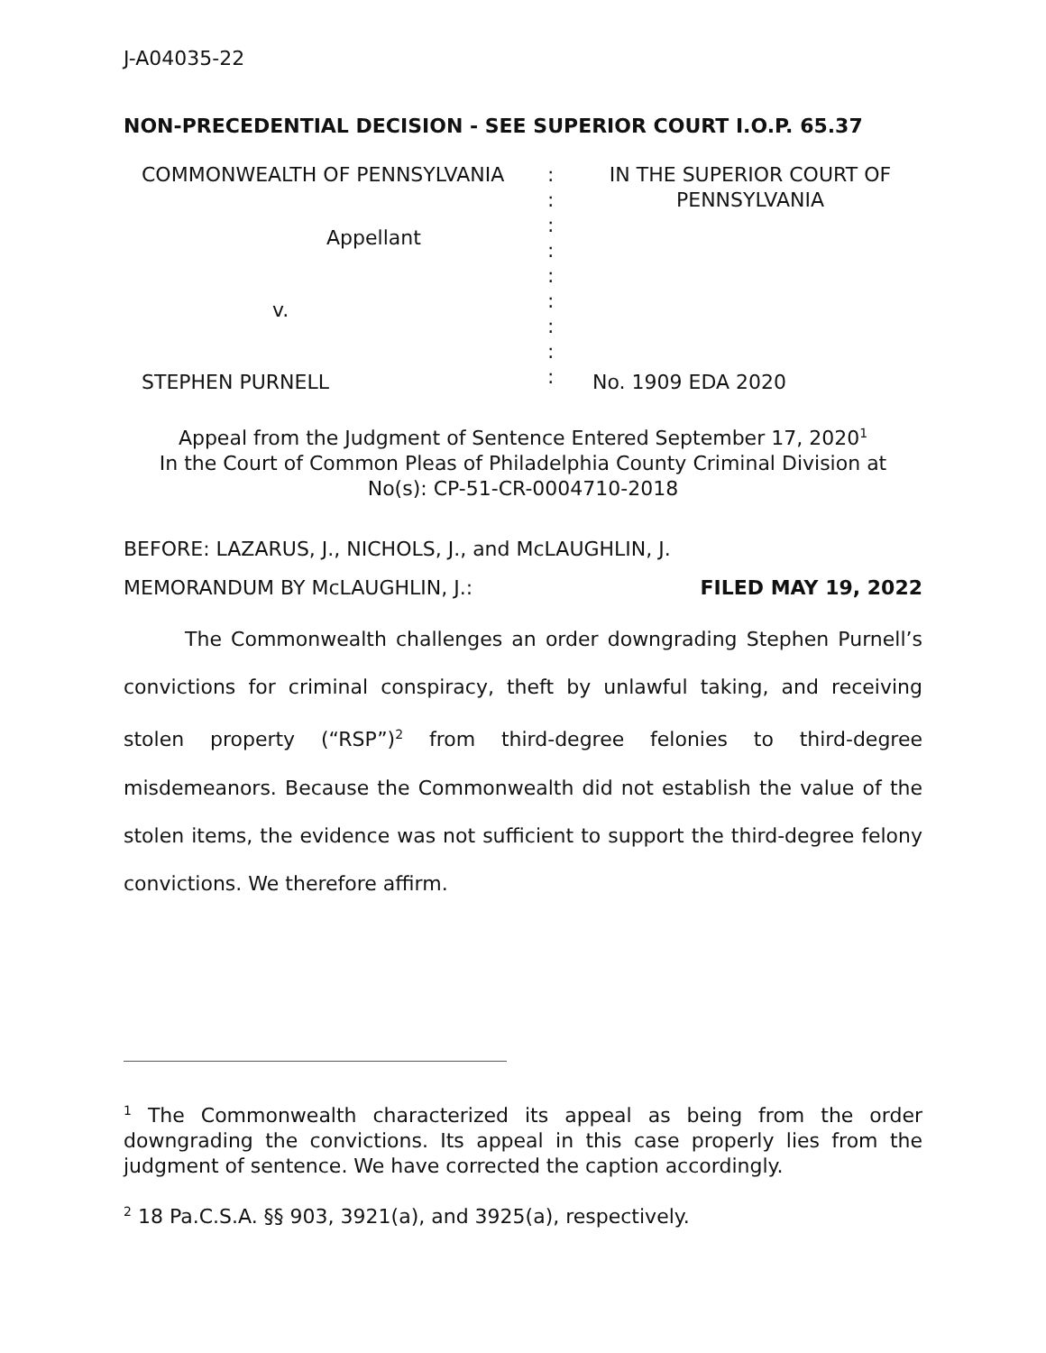J-A04035-22
NON-PRECEDENTIAL DECISION - SEE SUPERIOR COURT I.O.P. 65.37
| COMMONWEALTH OF PENNSYLVANIA | : : : : : : : : : | IN THE SUPERIOR COURT OF PENNSYLVANIA |
Appellant
v.
STEPHEN PURNELL No. 1909 EDA 2020
Appeal from the Judgment of Sentence Entered September 17, 2020<sup>1</sup>
In the Court of Common Pleas of Philadelphia County Criminal Division at
No(s): CP-51-CR-0004710-2018
BEFORE: LAZARUS, J., NICHOLS, J., and McLAUGHLIN, J.
MEMORANDUM BY McLAUGHLIN, J.: FILED MAY 19, 2022
The Commonwealth challenges an order downgrading Stephen Purnell’s convictions for criminal conspiracy, theft by unlawful taking, and receiving stolen property (“RSP”)<sup>2</sup> from third-degree felonies to third-degree misdemeanors. Because the Commonwealth did not establish the value of the stolen items, the evidence was not sufficient to support the third-degree felony convictions. We therefore affirm.
<sup>1</sup> The Commonwealth characterized its appeal as being from the order downgrading the convictions. Its appeal in this case properly lies from the judgment of sentence. We have corrected the caption accordingly.
<sup>2</sup> 18 Pa.C.S.A. §§ 903, 3921(a), and 3925(a), respectively.